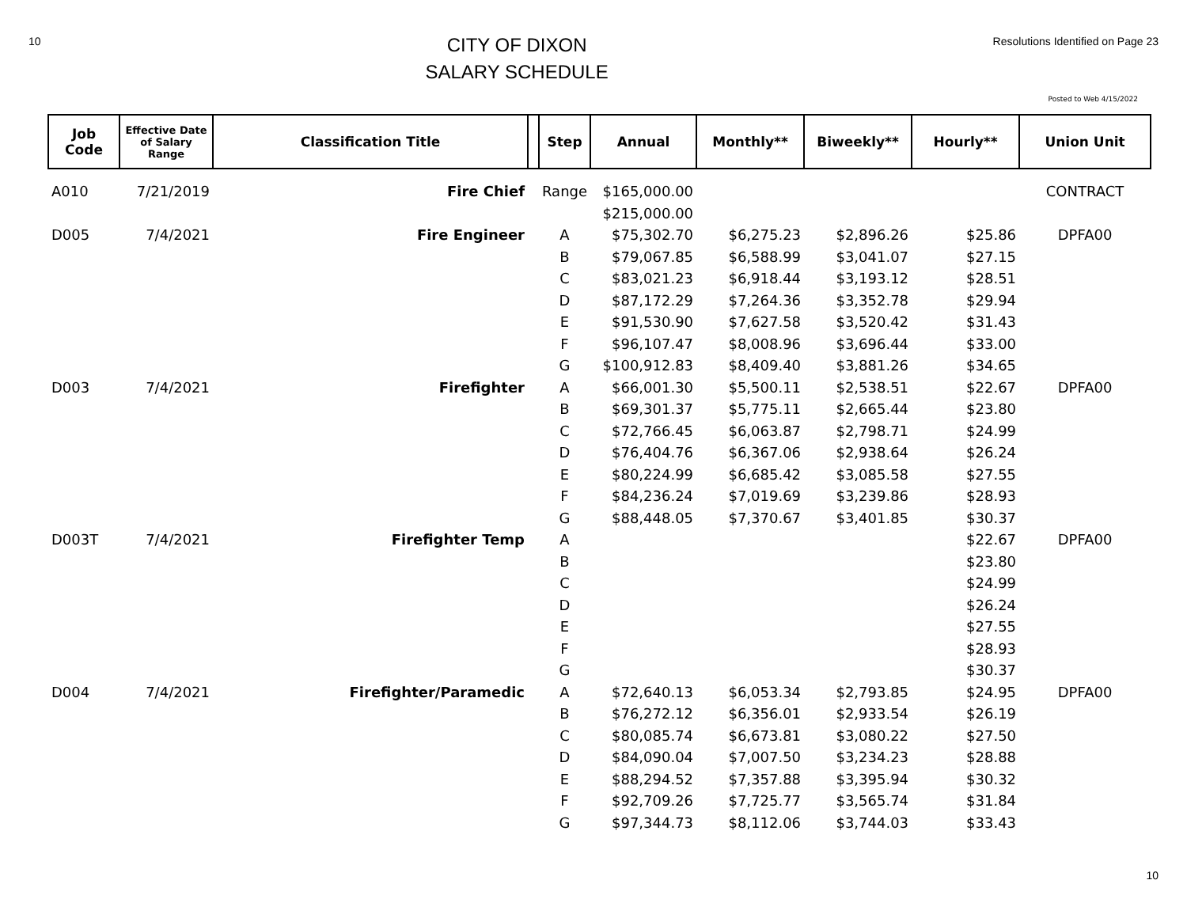10
CITY OF DIXON
SALARY SCHEDULE
Resolutions Identified on Page 23
Posted to Web 4/15/2022
| Job Code | Effective Date of Salary Range | Classification Title | | Step | Annual | Monthly** | Biweekly** | Hourly** | Union Unit |
| --- | --- | --- | --- | --- | --- | --- | --- | --- | --- |
| A010 | 7/21/2019 | Fire Chief | | Range | $165,000.00 | | | | CONTRACT |
| | | | | | $215,000.00 | | | | |
| D005 | 7/4/2021 | Fire Engineer | | A | $75,302.70 | $6,275.23 | $2,896.26 | $25.86 | DPFA00 |
| | | | | B | $79,067.85 | $6,588.99 | $3,041.07 | $27.15 | |
| | | | | C | $83,021.23 | $6,918.44 | $3,193.12 | $28.51 | |
| | | | | D | $87,172.29 | $7,264.36 | $3,352.78 | $29.94 | |
| | | | | E | $91,530.90 | $7,627.58 | $3,520.42 | $31.43 | |
| | | | | F | $96,107.47 | $8,008.96 | $3,696.44 | $33.00 | |
| | | | | G | $100,912.83 | $8,409.40 | $3,881.26 | $34.65 | |
| D003 | 7/4/2021 | Firefighter | | A | $66,001.30 | $5,500.11 | $2,538.51 | $22.67 | DPFA00 |
| | | | | B | $69,301.37 | $5,775.11 | $2,665.44 | $23.80 | |
| | | | | C | $72,766.45 | $6,063.87 | $2,798.71 | $24.99 | |
| | | | | D | $76,404.76 | $6,367.06 | $2,938.64 | $26.24 | |
| | | | | E | $80,224.99 | $6,685.42 | $3,085.58 | $27.55 | |
| | | | | F | $84,236.24 | $7,019.69 | $3,239.86 | $28.93 | |
| | | | | G | $88,448.05 | $7,370.67 | $3,401.85 | $30.37 | |
| D003T | 7/4/2021 | Firefighter Temp | | A | | | | $22.67 | DPFA00 |
| | | | | B | | | | $23.80 | |
| | | | | C | | | | $24.99 | |
| | | | | D | | | | $26.24 | |
| | | | | E | | | | $27.55 | |
| | | | | F | | | | $28.93 | |
| | | | | G | | | | $30.37 | |
| D004 | 7/4/2021 | Firefighter/Paramedic | | A | $72,640.13 | $6,053.34 | $2,793.85 | $24.95 | DPFA00 |
| | | | | B | $76,272.12 | $6,356.01 | $2,933.54 | $26.19 | |
| | | | | C | $80,085.74 | $6,673.81 | $3,080.22 | $27.50 | |
| | | | | D | $84,090.04 | $7,007.50 | $3,234.23 | $28.88 | |
| | | | | E | $88,294.52 | $7,357.88 | $3,395.94 | $30.32 | |
| | | | | F | $92,709.26 | $7,725.77 | $3,565.74 | $31.84 | |
| | | | | G | $97,344.73 | $8,112.06 | $3,744.03 | $33.43 | |
10